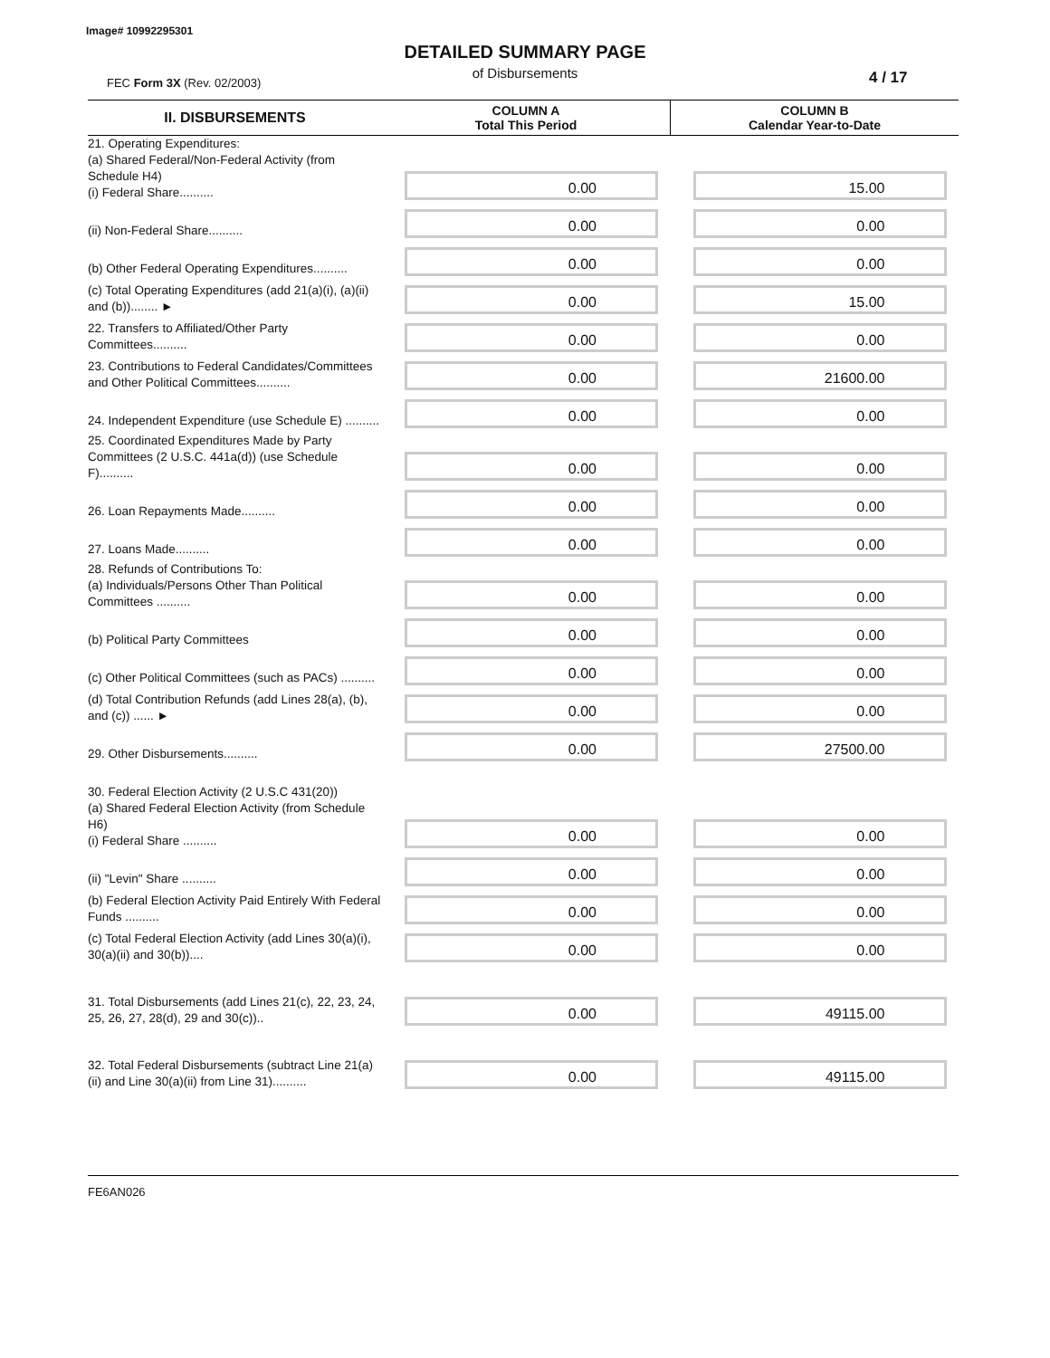Image# 10992295301
DETAILED SUMMARY PAGE
of Disbursements
FEC Form 3X (Rev. 02/2003) 4 / 17
| II. DISBURSEMENTS | COLUMN A Total This Period | COLUMN B Calendar Year-to-Date |
| --- | --- | --- |
| 21. Operating Expenditures: (a) Shared Federal/Non-Federal Activity (from Schedule H4) (i) Federal Share.......... | 0.00 | 15.00 |
| (ii) Non-Federal Share.......... | 0.00 | 0.00 |
| (b) Other Federal Operating Expenditures.......... | 0.00 | 0.00 |
| (c) Total Operating Expenditures (add 21(a)(i), (a)(ii) and (b))........ ► | 0.00 | 15.00 |
| 22. Transfers to Affiliated/Other Party Committees.......... | 0.00 | 0.00 |
| 23. Contributions to Federal Candidates/Committees and Other Political Committees.......... | 0.00 | 21600.00 |
| 24. Independent Expenditure (use Schedule E) .......... | 0.00 | 0.00 |
| 25. Coordinated Expenditures Made by Party Committees (2 U.S.C. 441a(d)) (use Schedule F).......... | 0.00 | 0.00 |
| 26. Loan Repayments Made.......... | 0.00 | 0.00 |
| 27. Loans Made.......... | 0.00 | 0.00 |
| 28. Refunds of Contributions To: (a) Individuals/Persons Other Than Political Committees .......... | 0.00 | 0.00 |
| (b) Political Party Committees | 0.00 | 0.00 |
| (c) Other Political Committees (such as PACs) .......... | 0.00 | 0.00 |
| (d) Total Contribution Refunds (add Lines 28(a), (b), and (c)) ...... ► | 0.00 | 0.00 |
| 29. Other Disbursements.......... | 0.00 | 27500.00 |
| 30. Federal Election Activity (2 U.S.C 431(20)) (a) Shared Federal Election Activity (from Schedule H6) (i) Federal Share .......... | 0.00 | 0.00 |
| (ii) "Levin" Share .......... | 0.00 | 0.00 |
| (b) Federal Election Activity Paid Entirely With Federal Funds .......... | 0.00 | 0.00 |
| (c) Total Federal Election Activity (add Lines 30(a)(i), 30(a)(ii) and 30(b)).... | 0.00 | 0.00 |
| 31. Total Disbursements (add Lines 21(c), 22, 23, 24, 25, 26, 27, 28(d), 29 and 30(c)).. | 0.00 | 49115.00 |
| 32. Total Federal Disbursements (subtract Line 21(a)(ii) and Line 30(a)(ii) from Line 31).......... | 0.00 | 49115.00 |
FE6AN026